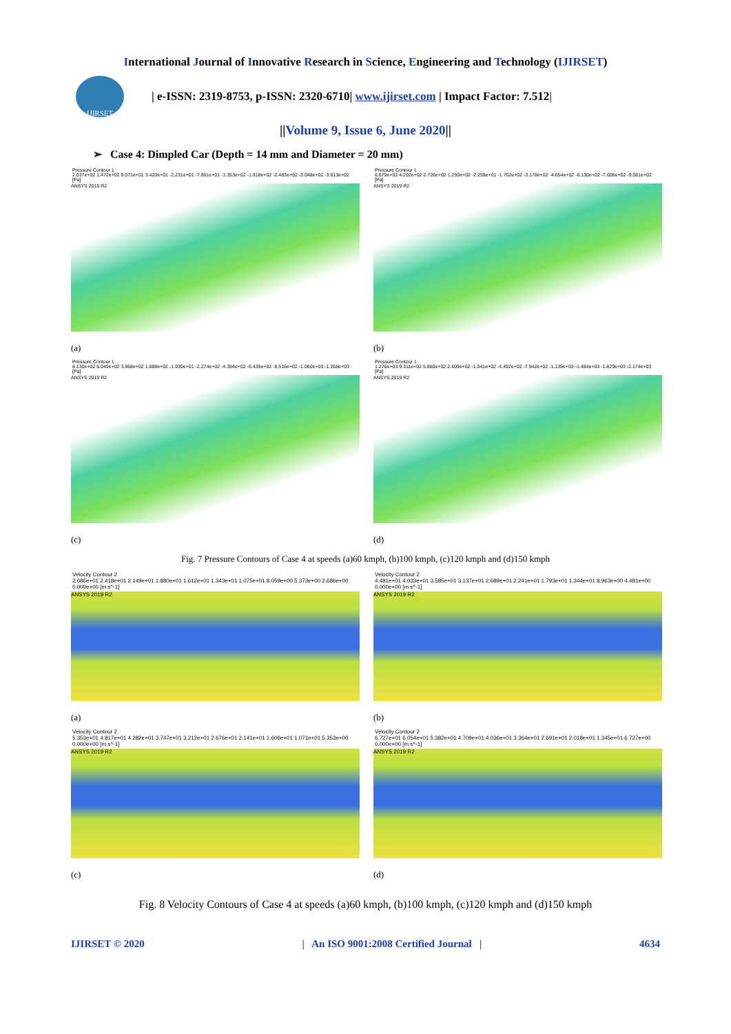International Journal of Innovative Research in Science, Engineering and Technology (IJIRSET)
IJIRSET
| e-ISSN: 2319-8753, p-ISSN: 2320-6710| www.ijirset.com | Impact Factor: 7.512|
||Volume 9, Issue 6, June 2020||
➢ Case 4: Dimpled Car (Depth = 14 mm and Diameter = 20 mm)
Pressure Contour 1
2.037e+02 1.472e+02 9.071e+01 3.420e+01 -2.231e+01 -7.881e+01 -1.353e+02 -1.918e+02 -2.483e+02 -3.048e+02 -3.613e+02 [Pa]
ANSYS 2019 R2
(a)
Pressure Contour 1
6.679e+02 4.202e+02 2.726e+02 1.250e+02 -2.259e+01 -1.702e+02 -3.178e+02 -4.654e+02 -6.130e+02 -7.606e+02 -9.081e+02 [Pa]
ANSYS 2019 R2
(b)
Pressure Contour 1
8.130e+02 6.049e+02 3.968e+02 1.888e+02 -1.930e+01 -2.274e+02 -4.354e+02 -6.435e+02 -8.516e+02 -1.060e+03 -1.268e+03 [Pa]
ANSYS 2019 R2
(c)
Pressure Contour 1
1.276e+03 9.311e+02 5.860e+02 2.409e+02 -1.041e+02 -4.492e+02 -7.942e+02 -1.139e+03 -1.484e+03 -1.829e+03 -2.174e+03 [Pa]
ANSYS 2019 R2
(d)
Fig. 7 Pressure Contours of Case 4 at speeds (a)60 kmph, (b)100 kmph, (c)120 kmph and (d)150 kmph
Velocity Contour 2
2.686e+01 2.418e+01 2.149e+01 1.880e+01 1.612e+01 1.343e+01 1.075e+01 8.059e+00 5.373e+00 2.686e+00 0.000e+00 [m s^-1]
ANSYS 2019 R2
(a)
Velocity Contour 2
4.481e+01 4.033e+01 3.585e+01 3.137e+01 2.689e+01 2.241e+01 1.793e+01 1.344e+01 8.963e+00 4.481e+00 0.000e+00 [m s^-1]
ANSYS 2019 R2
(b)
Velocity Contour 2
5.353e+01 4.817e+01 4.282e+01 3.747e+01 3.212e+01 2.676e+01 2.141e+01 1.606e+01 1.071e+01 5.353e+00 0.000e+00 [m s^-1]
ANSYS 2019 R2
(c)
Velocity Contour 2
6.727e+01 6.054e+01 5.382e+01 4.709e+01 4.036e+01 3.364e+01 2.691e+01 2.018e+01 1.345e+01 6.727e+00 0.000e+00 [m s^-1]
ANSYS 2019 R2
(d)
Fig. 8 Velocity Contours of Case 4 at speeds (a)60 kmph, (b)100 kmph, (c)120 kmph and (d)150 kmph
IJIRSET © 2020 | An ISO 9001:2008 Certified Journal | 4634